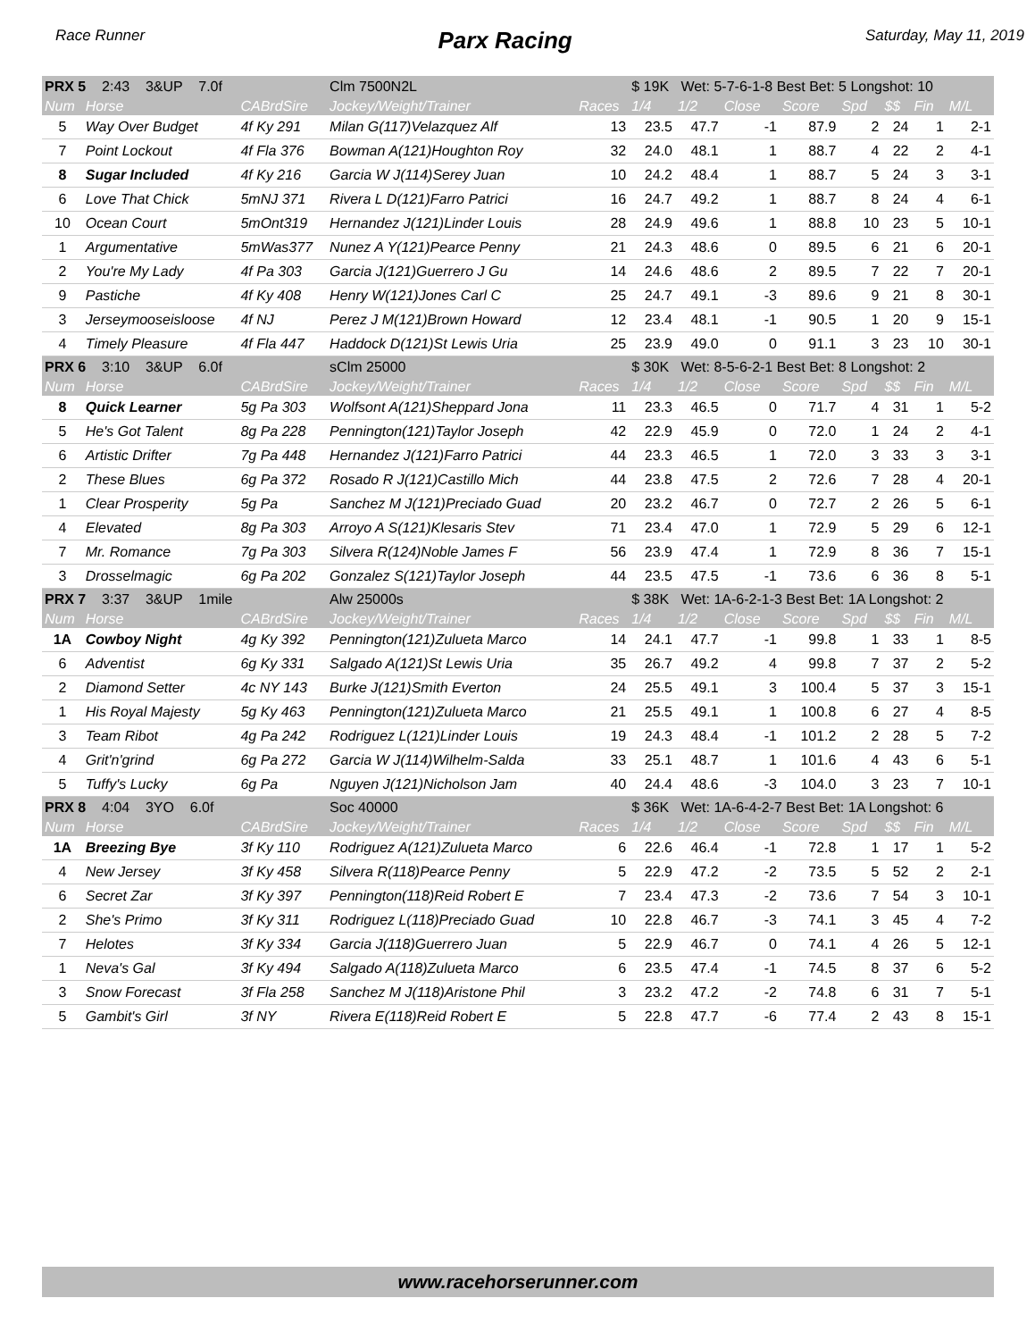Race Runner Parx Racing Saturday, May 11, 2019
| PRX 5 2:43 3&UP 7.0f | | | Clm 7500N2L | | $ 19K Wet: 5-7-6-1-8 Best Bet: 5 Longshot: 10 | | | | | | | |
| Num | Horse | CABrdSire | Jockey/Weight/Trainer | Races | 1/4 | 1/2 | Close | Score | Spd | $$ | Fin | M/L |
| 5 | Way Over Budget | 4f Ky 291 | Milan G(117)Velazquez Alf | 13 | 23.5 | 47.7 | -1 | 87.9 | 2 | 24 | 1 | 2-1 |
| 7 | Point Lockout | 4f Fla 376 | Bowman A(121)Houghton Roy | 32 | 24.0 | 48.1 | 1 | 88.7 | 4 | 22 | 2 | 4-1 |
| 8 | Sugar Included | 4f Ky 216 | Garcia W J(114)Serey Juan | 10 | 24.2 | 48.4 | 1 | 88.7 | 5 | 24 | 3 | 3-1 |
| 6 | Love That Chick | 5mNJ 371 | Rivera L D(121)Farro Patrici | 16 | 24.7 | 49.2 | 1 | 88.7 | 8 | 24 | 4 | 6-1 |
| 10 | Ocean Court | 5mOnt319 | Hernandez J(121)Linder Louis | 28 | 24.9 | 49.6 | 1 | 88.8 | 10 | 23 | 5 | 10-1 |
| 1 | Argumentative | 5mWas377 | Nunez A Y(121)Pearce Penny | 21 | 24.3 | 48.6 | 0 | 89.5 | 6 | 21 | 6 | 20-1 |
| 2 | You're My Lady | 4f Pa 303 | Garcia J(121)Guerrero J Gu | 14 | 24.6 | 48.6 | 2 | 89.5 | 7 | 22 | 7 | 20-1 |
| 9 | Pastiche | 4f Ky 408 | Henry W(121)Jones Carl C | 25 | 24.7 | 49.1 | -3 | 89.6 | 9 | 21 | 8 | 30-1 |
| 3 | Jerseymooseisloose | 4f NJ | Perez J M(121)Brown Howard | 12 | 23.4 | 48.1 | -1 | 90.5 | 1 | 20 | 9 | 15-1 |
| 4 | Timely Pleasure | 4f Fla 447 | Haddock D(121)St Lewis Uria | 25 | 23.9 | 49.0 | 0 | 91.1 | 3 | 23 | 10 | 30-1 |
| PRX 6 3:10 3&UP 6.0f | | | sClm 25000 | | $ 30K Wet: 8-5-6-2-1 Best Bet: 8 Longshot: 2 | | | | | | | |
| Num | Horse | CABrdSire | Jockey/Weight/Trainer | Races | 1/4 | 1/2 | Close | Score | Spd | $$ | Fin | M/L |
| 8 | Quick Learner | 5g Pa 303 | Wolfsont A(121)Sheppard Jona | 11 | 23.3 | 46.5 | 0 | 71.7 | 4 | 31 | 1 | 5-2 |
| 5 | He's Got Talent | 8g Pa 228 | Pennington(121)Taylor Joseph | 42 | 22.9 | 45.9 | 0 | 72.0 | 1 | 24 | 2 | 4-1 |
| 6 | Artistic Drifter | 7g Pa 448 | Hernandez J(121)Farro Patrici | 44 | 23.3 | 46.5 | 1 | 72.0 | 3 | 33 | 3 | 3-1 |
| 2 | These Blues | 6g Pa 372 | Rosado R J(121)Castillo Mich | 44 | 23.8 | 47.5 | 2 | 72.6 | 7 | 28 | 4 | 20-1 |
| 1 | Clear Prosperity | 5g Pa | Sanchez M J(121)Preciado Guad | 20 | 23.2 | 46.7 | 0 | 72.7 | 2 | 26 | 5 | 6-1 |
| 4 | Elevated | 8g Pa 303 | Arroyo A S(121)Klesaris Stev | 71 | 23.4 | 47.0 | 1 | 72.9 | 5 | 29 | 6 | 12-1 |
| 7 | Mr. Romance | 7g Pa 303 | Silvera R(124)Noble James F | 56 | 23.9 | 47.4 | 1 | 72.9 | 8 | 36 | 7 | 15-1 |
| 3 | Drosselmagic | 6g Pa 202 | Gonzalez S(121)Taylor Joseph | 44 | 23.5 | 47.5 | -1 | 73.6 | 6 | 36 | 8 | 5-1 |
| PRX 7 3:37 3&UP 1mile | | | Alw 25000s | | $ 38K Wet: 1A-6-2-1-3 Best Bet: 1A Longshot: 2 | | | | | | | |
| Num | Horse | CABrdSire | Jockey/Weight/Trainer | Races | 1/4 | 1/2 | Close | Score | Spd | $$ | Fin | M/L |
| 1A | Cowboy Night | 4g Ky 392 | Pennington(121)Zulueta Marco | 14 | 24.1 | 47.7 | -1 | 99.8 | 1 | 33 | 1 | 8-5 |
| 6 | Adventist | 6g Ky 331 | Salgado A(121)St Lewis Uria | 35 | 26.7 | 49.2 | 4 | 99.8 | 7 | 37 | 2 | 5-2 |
| 2 | Diamond Setter | 4c NY 143 | Burke J(121)Smith Everton | 24 | 25.5 | 49.1 | 3 | 100.4 | 5 | 37 | 3 | 15-1 |
| 1 | His Royal Majesty | 5g Ky 463 | Pennington(121)Zulueta Marco | 21 | 25.5 | 49.1 | 1 | 100.8 | 6 | 27 | 4 | 8-5 |
| 3 | Team Ribot | 4g Pa 242 | Rodriguez L(121)Linder Louis | 19 | 24.3 | 48.4 | -1 | 101.2 | 2 | 28 | 5 | 7-2 |
| 4 | Grit'n'grind | 6g Pa 272 | Garcia W J(114)Wilhelm-Salda | 33 | 25.1 | 48.7 | 1 | 101.6 | 4 | 43 | 6 | 5-1 |
| 5 | Tuffy's Lucky | 6g Pa | Nguyen J(121)Nicholson Jam | 40 | 24.4 | 48.6 | -3 | 104.0 | 3 | 23 | 7 | 10-1 |
| PRX 8 4:04 3YO 6.0f | | | Soc 40000 | | $ 36K Wet: 1A-6-4-2-7 Best Bet: 1A Longshot: 6 | | | | | | | |
| Num | Horse | CABrdSire | Jockey/Weight/Trainer | Races | 1/4 | 1/2 | Close | Score | Spd | $$ | Fin | M/L |
| 1A | Breezing Bye | 3f Ky 110 | Rodriguez A(121)Zulueta Marco | 6 | 22.6 | 46.4 | -1 | 72.8 | 1 | 17 | 1 | 5-2 |
| 4 | New Jersey | 3f Ky 458 | Silvera R(118)Pearce Penny | 5 | 22.9 | 47.2 | -2 | 73.5 | 5 | 52 | 2 | 2-1 |
| 6 | Secret Zar | 3f Ky 397 | Pennington(118)Reid Robert E | 7 | 23.4 | 47.3 | -2 | 73.6 | 7 | 54 | 3 | 10-1 |
| 2 | She's Primo | 3f Ky 311 | Rodriguez L(118)Preciado Guad | 10 | 22.8 | 46.7 | -3 | 74.1 | 3 | 45 | 4 | 7-2 |
| 7 | Helotes | 3f Ky 334 | Garcia J(118)Guerrero Juan | 5 | 22.9 | 46.7 | 0 | 74.1 | 4 | 26 | 5 | 12-1 |
| 1 | Neva's Gal | 3f Ky 494 | Salgado A(118)Zulueta Marco | 6 | 23.5 | 47.4 | -1 | 74.5 | 8 | 37 | 6 | 5-2 |
| 3 | Snow Forecast | 3f Fla 258 | Sanchez M J(118)Aristone Phil | 3 | 23.2 | 47.2 | -2 | 74.8 | 6 | 31 | 7 | 5-1 |
| 5 | Gambit's Girl | 3f NY | Rivera E(118)Reid Robert E | 5 | 22.8 | 47.7 | -6 | 77.4 | 2 | 43 | 8 | 15-1 |
www.racehorserunner.com